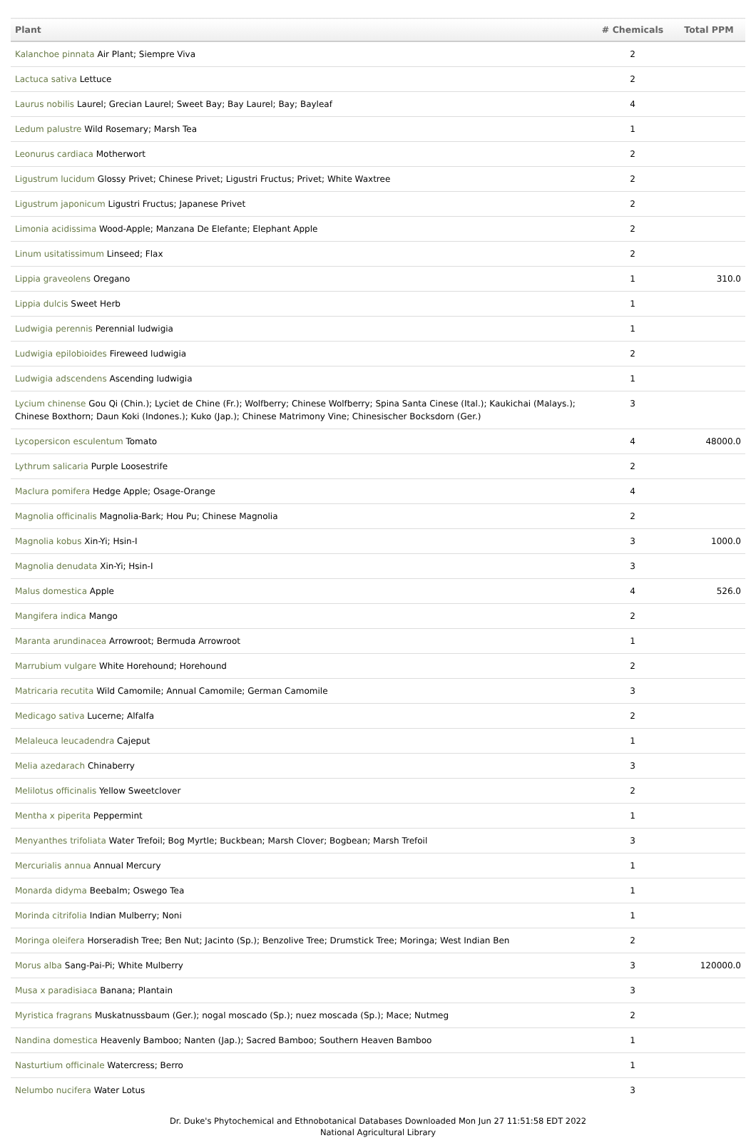| Plant | # Chemicals | Total PPM |
| --- | --- | --- |
| Kalanchoe pinnata Air Plant; Siempre Viva | 2 | |
| Lactuca sativa Lettuce | 2 | |
| Laurus nobilis Laurel; Grecian Laurel; Sweet Bay; Bay Laurel; Bay; Bayleaf | 4 | |
| Ledum palustre Wild Rosemary; Marsh Tea | 1 | |
| Leonurus cardiaca Motherwort | 2 | |
| Ligustrum lucidum Glossy Privet; Chinese Privet; Ligustri Fructus; Privet; White Waxtree | 2 | |
| Ligustrum japonicum Ligustri Fructus; Japanese Privet | 2 | |
| Limonia acidissima Wood-Apple; Manzana De Elefante; Elephant Apple | 2 | |
| Linum usitatissimum Linseed; Flax | 2 | |
| Lippia graveolens Oregano | 1 | 310.0 |
| Lippia dulcis Sweet Herb | 1 | |
| Ludwigia perennis Perennial ludwigia | 1 | |
| Ludwigia epilobioides Fireweed ludwigia | 2 | |
| Ludwigia adscendens Ascending ludwigia | 1 | |
| Lycium chinense Gou Qi (Chin.); Lyciet de Chine (Fr.); Wolfberry; Chinese Wolfberry; Spina Santa Cinese (Ital.); Kaukichai (Malays.); Chinese Boxthorn; Daun Koki (Indones.); Kuko (Jap.); Chinese Matrimony Vine; Chinesischer Bocksdorn (Ger.) | 3 | |
| Lycopersicon esculentum Tomato | 4 | 48000.0 |
| Lythrum salicaria Purple Loosestrife | 2 | |
| Maclura pomifera Hedge Apple; Osage-Orange | 4 | |
| Magnolia officinalis Magnolia-Bark; Hou Pu; Chinese Magnolia | 2 | |
| Magnolia kobus Xin-Yi; Hsin-I | 3 | 1000.0 |
| Magnolia denudata Xin-Yi; Hsin-I | 3 | |
| Malus domestica Apple | 4 | 526.0 |
| Mangifera indica Mango | 2 | |
| Maranta arundinacea Arrowroot; Bermuda Arrowroot | 1 | |
| Marrubium vulgare White Horehound; Horehound | 2 | |
| Matricaria recutita Wild Camomile; Annual Camomile; German Camomile | 3 | |
| Medicago sativa Lucerne; Alfalfa | 2 | |
| Melaleuca leucadendra Cajeput | 1 | |
| Melia azedarach Chinaberry | 3 | |
| Melilotus officinalis Yellow Sweetclover | 2 | |
| Mentha x piperita Peppermint | 1 | |
| Menyanthes trifoliata Water Trefoil; Bog Myrtle; Buckbean; Marsh Clover; Bogbean; Marsh Trefoil | 3 | |
| Mercurialis annua Annual Mercury | 1 | |
| Monarda didyma Beebalm; Oswego Tea | 1 | |
| Morinda citrifolia Indian Mulberry; Noni | 1 | |
| Moringa oleifera Horseradish Tree; Ben Nut; Jacinto (Sp.); Benzolive Tree; Drumstick Tree; Moringa; West Indian Ben | 2 | |
| Morus alba Sang-Pai-Pi; White Mulberry | 3 | 120000.0 |
| Musa x paradisiaca Banana; Plantain | 3 | |
| Myristica fragrans Muskatnussbaum (Ger.); nogal moscado (Sp.); nuez moscada (Sp.); Mace; Nutmeg | 2 | |
| Nandina domestica Heavenly Bamboo; Nanten (Jap.); Sacred Bamboo; Southern Heaven Bamboo | 1 | |
| Nasturtium officinale Watercress; Berro | 1 | |
| Nelumbo nucifera Water Lotus | 3 | |
Dr. Duke's Phytochemical and Ethnobotanical Databases Downloaded Mon Jun 27 11:51:58 EDT 2022
National Agricultural Library